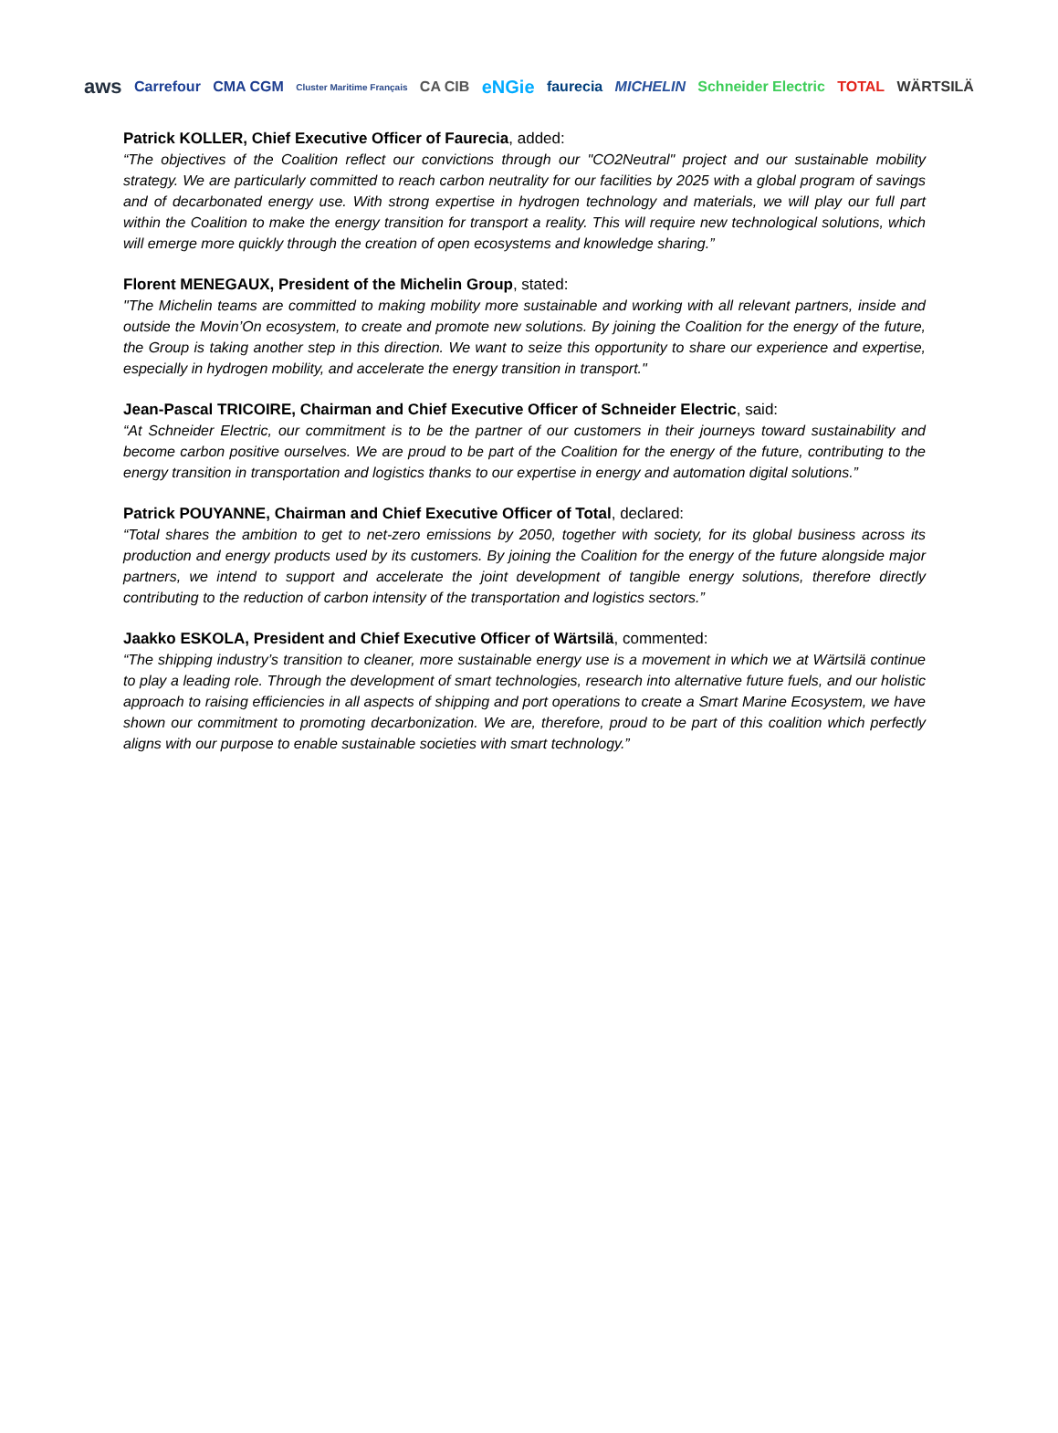aws Carrefour CMA CGM Cluster Maritime Français CA CIB eNGie faurecia MICHELIN Schneider Electric TOTAL WÄRTSILÄ
Patrick KOLLER, Chief Executive Officer of Faurecia, added:
“The objectives of the Coalition reflect our convictions through our "CO2Neutral" project and our sustainable mobility strategy. We are particularly committed to reach carbon neutrality for our facilities by 2025 with a global program of savings and of decarbonated energy use. With strong expertise in hydrogen technology and materials, we will play our full part within the Coalition to make the energy transition for transport a reality. This will require new technological solutions, which will emerge more quickly through the creation of open ecosystems and knowledge sharing.”
Florent MENEGAUX, President of the Michelin Group, stated:
"The Michelin teams are committed to making mobility more sustainable and working with all relevant partners, inside and outside the Movin’On ecosystem, to create and promote new solutions. By joining the Coalition for the energy of the future, the Group is taking another step in this direction. We want to seize this opportunity to share our experience and expertise, especially in hydrogen mobility, and accelerate the energy transition in transport."
Jean-Pascal TRICOIRE, Chairman and Chief Executive Officer of Schneider Electric, said:
“At Schneider Electric, our commitment is to be the partner of our customers in their journeys toward sustainability and become carbon positive ourselves. We are proud to be part of the Coalition for the energy of the future, contributing to the energy transition in transportation and logistics thanks to our expertise in energy and automation digital solutions.”
Patrick POUYANNE, Chairman and Chief Executive Officer of Total, declared:
“Total shares the ambition to get to net-zero emissions by 2050, together with society, for its global business across its production and energy products used by its customers. By joining the Coalition for the energy of the future alongside major partners, we intend to support and accelerate the joint development of tangible energy solutions, therefore directly contributing to the reduction of carbon intensity of the transportation and logistics sectors.”
Jaakko ESKOLA, President and Chief Executive Officer of Wärtsilä, commented:
“The shipping industry’s transition to cleaner, more sustainable energy use is a movement in which we at Wärtsilä continue to play a leading role. Through the development of smart technologies, research into alternative future fuels, and our holistic approach to raising efficiencies in all aspects of shipping and port operations to create a Smart Marine Ecosystem, we have shown our commitment to promoting decarbonization. We are, therefore, proud to be part of this coalition which perfectly aligns with our purpose to enable sustainable societies with smart technology.”